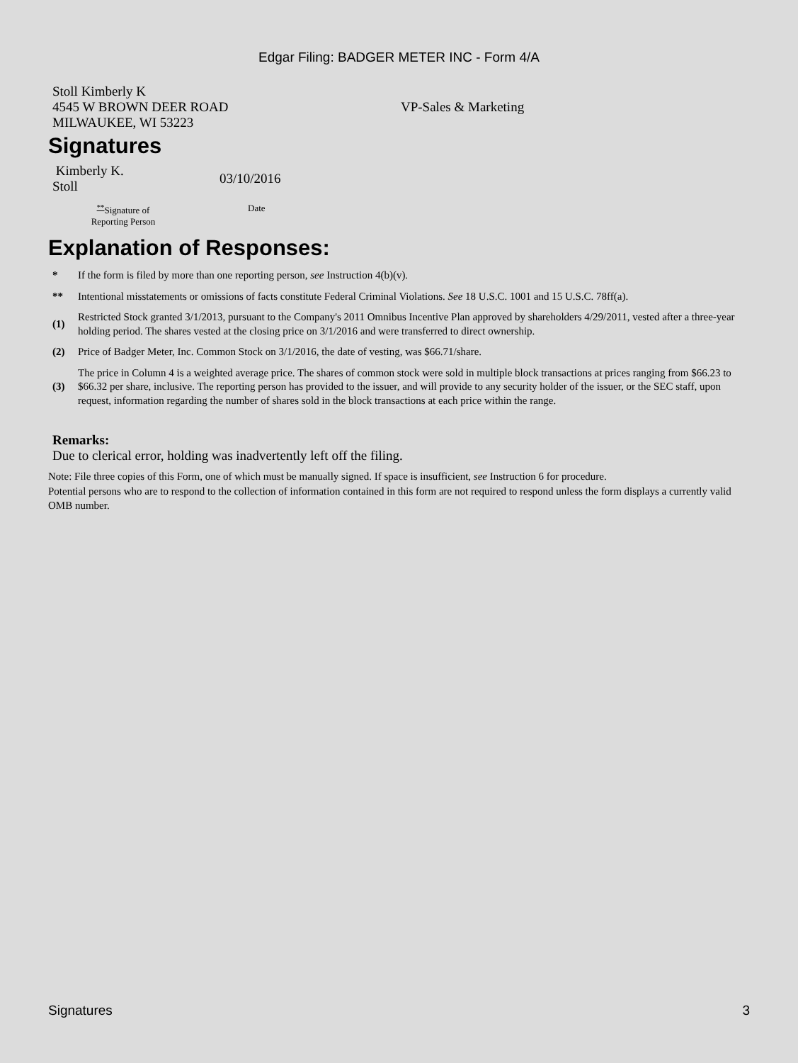Edgar Filing: BADGER METER INC - Form 4/A
| Stoll Kimberly K 4545 W BROWN DEER ROAD MILWAUKEE, WI 53223 | VP-Sales & Marketing |
Signatures
| Kimberly K. Stoll | 03/10/2016 |
| <sup>**</sup> Signature of Reporting Person | Date |
Explanation of Responses:
| * | If the form is filed by more than one reporting person, see Instruction 4(b)(v). |
| ** | Intentional misstatements or omissions of facts constitute Federal Criminal Violations. See 18 U.S.C. 1001 and 15 U.S.C. 78ff(a). |
| (1) | Restricted Stock granted 3/1/2013, pursuant to the Company's 2011 Omnibus Incentive Plan approved by shareholders 4/29/2011, vested after a three-year holding period. The shares vested at the closing price on 3/1/2016 and were transferred to direct ownership. |
| (2) | Price of Badger Meter, Inc. Common Stock on 3/1/2016, the date of vesting, was $66.71/share. |
| (3) | The price in Column 4 is a weighted average price. The shares of common stock were sold in multiple block transactions at prices ranging from $66.23 to $66.32 per share, inclusive. The reporting person has provided to the issuer, and will provide to any security holder of the issuer, or the SEC staff, upon request, information regarding the number of shares sold in the block transactions at each price within the range. |
Remarks:
Due to clerical error, holding was inadvertently left off the filing.
Note: File three copies of this Form, one of which must be manually signed. If space is insufficient, see Instruction 6 for procedure.
Potential persons who are to respond to the collection of information contained in this form are not required to respond unless the form displays a currently valid OMB number.
Signatures 3